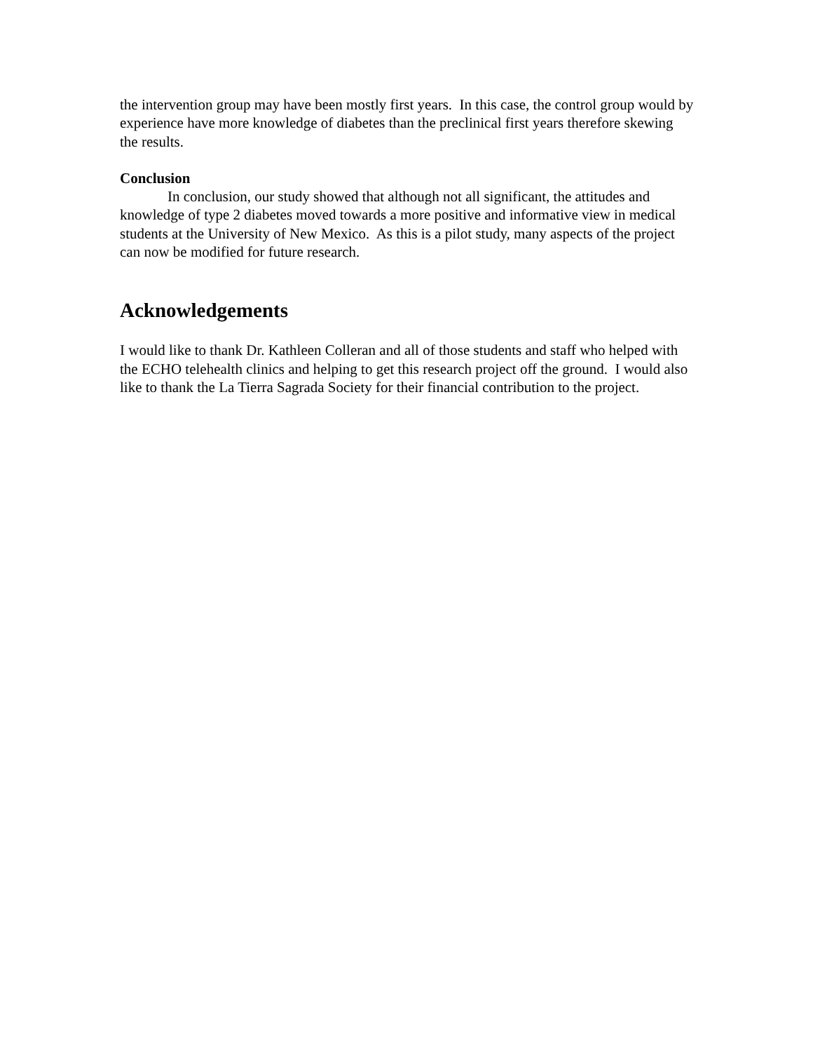the intervention group may have been mostly first years. In this case, the control group would by experience have more knowledge of diabetes than the preclinical first years therefore skewing the results.
Conclusion
In conclusion, our study showed that although not all significant, the attitudes and knowledge of type 2 diabetes moved towards a more positive and informative view in medical students at the University of New Mexico. As this is a pilot study, many aspects of the project can now be modified for future research.
Acknowledgements
I would like to thank Dr. Kathleen Colleran and all of those students and staff who helped with the ECHO telehealth clinics and helping to get this research project off the ground. I would also like to thank the La Tierra Sagrada Society for their financial contribution to the project.